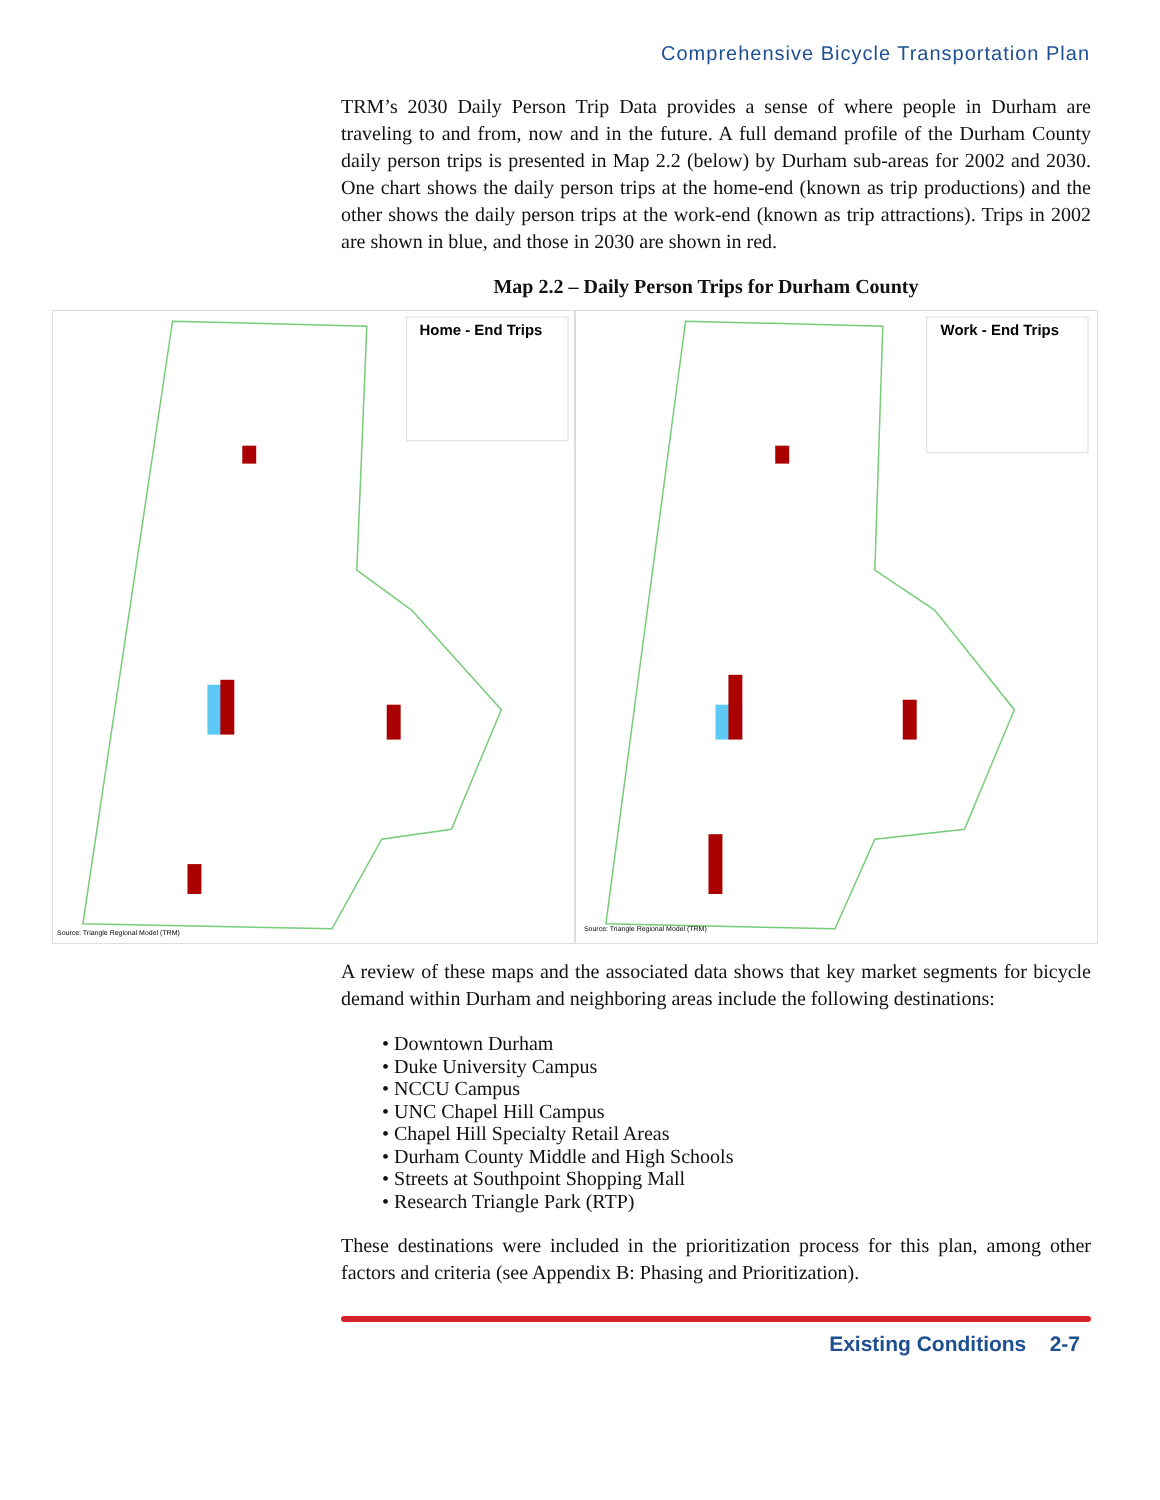Comprehensive Bicycle Transportation Plan
TRM’s 2030 Daily Person Trip Data provides a sense of where people in Durham are traveling to and from, now and in the future. A full demand profile of the Durham County daily person trips is presented in Map 2.2 (below) by Durham sub-areas for 2002 and 2030. One chart shows the daily person trips at the home-end (known as trip productions) and the other shows the daily person trips at the work-end (known as trip attractions). Trips in 2002 are shown in blue, and those in 2030 are shown in red.
Map 2.2 – Daily Person Trips for Durham County
Home - End Trips
Source: Triangle Regional Model (TRM)
Work - End Trips
Source: Triangle Regional Model (TRM)
A review of these maps and the associated data shows that key market segments for bicycle demand within Durham and neighboring areas include the following destinations:
• Downtown Durham
• Duke University Campus
• NCCU Campus
• UNC Chapel Hill Campus
• Chapel Hill Specialty Retail Areas
• Durham County Middle and High Schools
• Streets at Southpoint Shopping Mall
• Research Triangle Park (RTP)
These destinations were included in the prioritization process for this plan, among other factors and criteria (see Appendix B: Phasing and Prioritization).
Existing Conditions 2-7